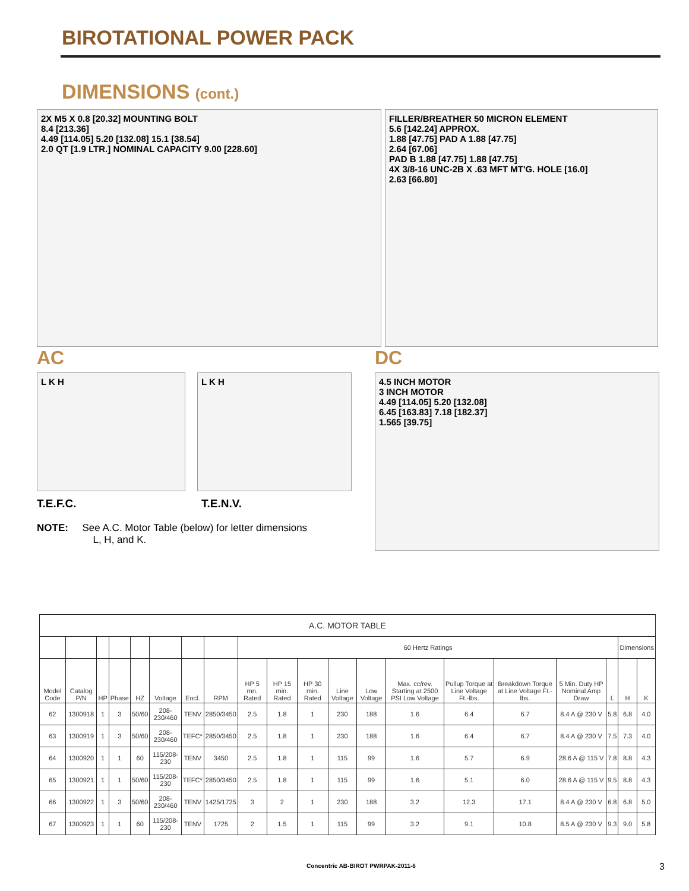BIROTATIONAL POWER PACK
DIMENSIONS (cont.)
2X M5 X 0.8 [20.32] MOUNTING BOLT
8.4 [213.36]
4.49 [114.05] 5.20 [132.08] 15.1 [38.54]
2.0 QT [1.9 LTR.] NOMINAL CAPACITY 9.00 [228.60]
FILLER/BREATHER 50 MICRON ELEMENT
5.6 [142.24] APPROX.
1.88 [47.75] PAD A 1.88 [47.75]
2.64 [67.06]
PAD B 1.88 [47.75] 1.88 [47.75]
4X 3/8-16 UNC-2B X .63 MFT MT'G. HOLE [16.0]
2.63 [66.80]
AC
L K H L K H
T.E.F.C. T.E.N.V.
NOTE: See A.C. Motor Table (below) for letter dimensions
L, H, and K.
DC
4.5 INCH MOTOR
3 INCH MOTOR
4.49 [114.05] 5.20 [132.08]
6.45 [163.83] 7.18 [182.37]
1.565 [39.75]
| A.C. MOTOR TABLE | | | | | | | | | | | | | | | | | | | |
| | | | | | | | | 60 Hertz Ratings | | | | | | | | | | Dimensions | |
| Model Code | Catalog P/N | HP | Phase | HZ | Voltage | Encl. | RPM | HP 5 mn. Rated | HP 15 min. Rated | HP 30 min. Rated | Line Voltage | Low Voltage | Max. cc/rev. Starting at 2500 PSI Low Voltage | Pullup Torque at Line Voltage Ft.-lbs. | Breakdown Torque at Line Voltage Ft.-lbs. | 5 Min. Duty HP Nominal Amp Draw | L | H | K |
| 62 | 1300918 | 1 | 3 | 50/60 | 208-230/460 | TENV | 2850/3450 | 2.5 | 1.8 | 1 | 230 | 188 | 1.6 | 6.4 | 6.7 | 8.4 A @ 230 V | 5.8 | 6.8 | 4.0 |
| 63 | 1300919 | 1 | 3 | 50/60 | 208-230/460 | TEFC* | 2850/3450 | 2.5 | 1.8 | 1 | 230 | 188 | 1.6 | 6.4 | 6.7 | 8.4 A @ 230 V | 7.5 | 7.3 | 4.0 |
| 64 | 1300920 | 1 | 1 | 60 | 115/208-230 | TENV | 3450 | 2.5 | 1.8 | 1 | 115 | 99 | 1.6 | 5.7 | 6.9 | 28.6 A @ 115 V | 7.8 | 8.8 | 4.3 |
| 65 | 1300921 | 1 | 1 | 50/60 | 115/208-230 | TEFC* | 2850/3450 | 2.5 | 1.8 | 1 | 115 | 99 | 1.6 | 5.1 | 6.0 | 28.6 A @ 115 V | 9.5 | 8.8 | 4.3 |
| 66 | 1300922 | 1 | 3 | 50/60 | 208-230/460 | TENV | 1425/1725 | 3 | 2 | 1 | 230 | 188 | 3.2 | 12.3 | 17.1 | 8.4 A @ 230 V | 6.8 | 6.8 | 5.0 |
| 67 | 1300923 | 1 | 1 | 60 | 115/208-230 | TENV | 1725 | 2 | 1.5 | 1 | 115 | 99 | 3.2 | 9.1 | 10.8 | 8.5 A @ 230 V | 9.3 | 9.0 | 5.8 |
Concentric AB-BIROT PWRPAK-2011-6
3